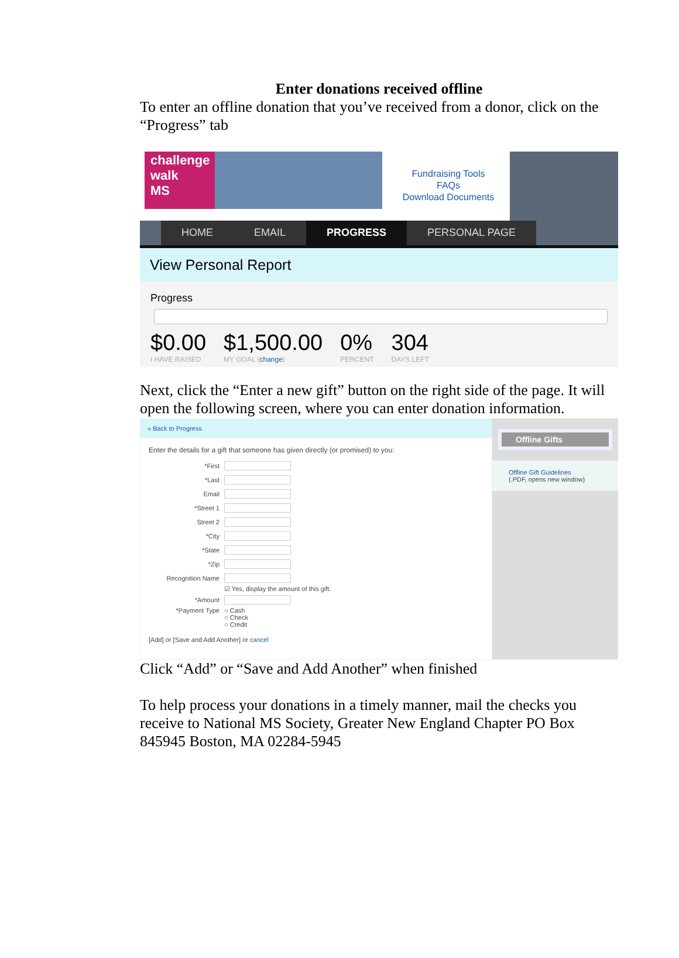Enter donations received offline
To enter an offline donation that you’ve received from a donor, click on the “Progress” tab
challenge
walk
MS
Fundraising Tools
FAQs
Download Documents
HOME EMAIL PROGRESS PERSONAL PAGE
View Personal Report
Progress
$0.00
I HAVE RAISED
$1,500.00
MY GOAL (change)
0%
PERCENT
304
DAYS LEFT
Next, click the “Enter a new gift” button on the right side of the page. It will open the following screen, where you can enter donation information.
« Back to Progress
Enter the details for a gift that someone has given directly (or promised) to you:
*First
*Last
Email
*Street 1
Street 2
*City
*State
*Zip
Recognition Name
☑ Yes, display the amount of this gift.
*Amount
*Payment Type ○ Cash
○ Check
○ Credit
[Add] or [Save and Add Another] or cancel
Offline Gifts
Offline Gift Guidelines
(.PDF, opens new window)
Click “Add” or “Save and Add Another” when finished
To help process your donations in a timely manner, mail the checks you receive to National MS Society, Greater New England Chapter PO Box 845945 Boston, MA 02284-5945